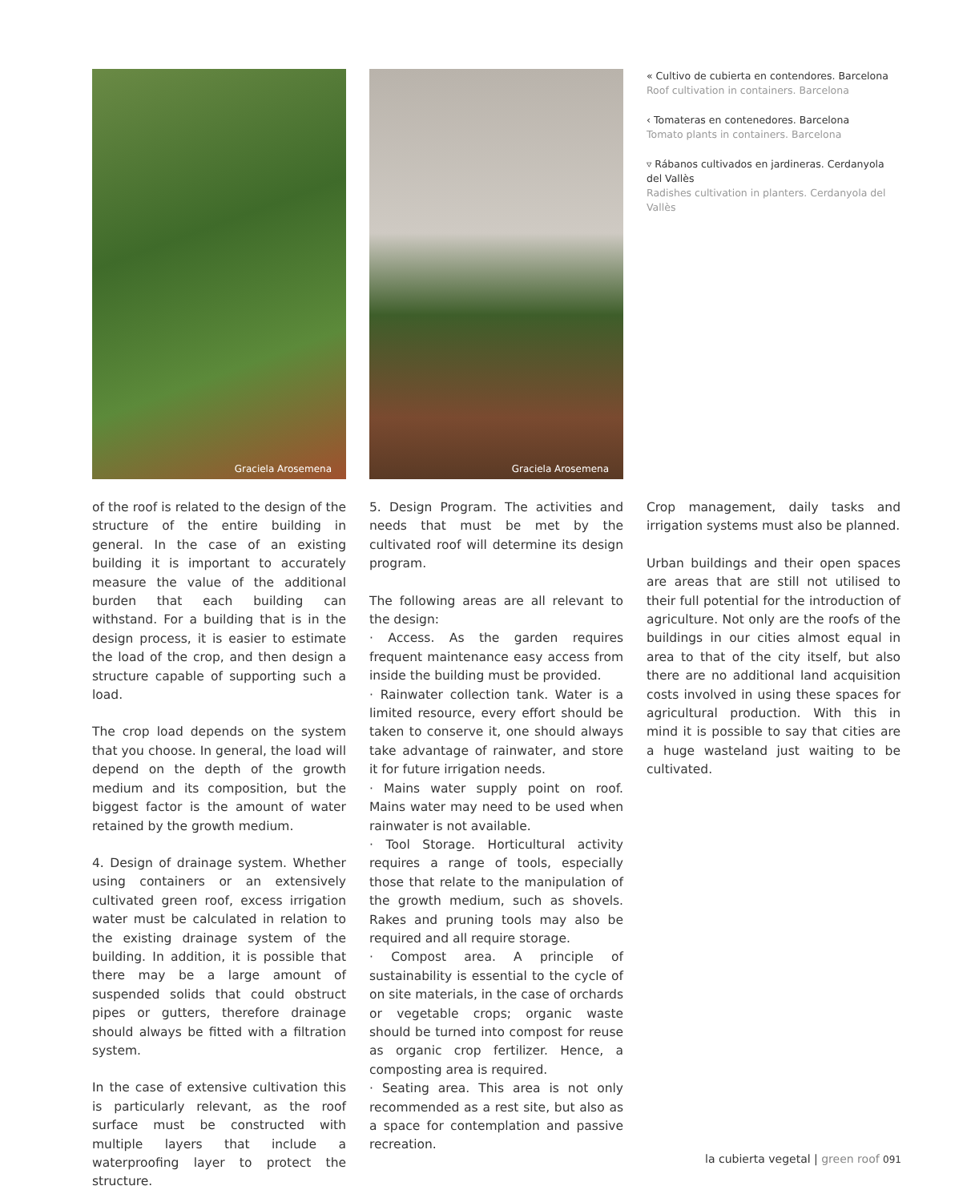Graciela Arosemena
Graciela Arosemena
« Cultivo de cubierta en contendores. Barcelona
Roof cultivation in containers. Barcelona
‹ Tomateras en contenedores. Barcelona
Tomato plants in containers. Barcelona
▿ Rábanos cultivados en jardineras. Cerdanyola del Vallès
Radishes cultivation in planters. Cerdanyola del Vallès
of the roof is related to the design of the structure of the entire building in general. In the case of an existing building it is important to accurately measure the value of the additional burden that each building can withstand. For a building that is in the design process, it is easier to estimate the load of the crop, and then design a structure capable of supporting such a load.
The crop load depends on the system that you choose. In general, the load will depend on the depth of the growth medium and its composition, but the biggest factor is the amount of water retained by the growth medium.
4. Design of drainage system. Whether using containers or an extensively cultivated green roof, excess irrigation water must be calculated in relation to the existing drainage system of the building. In addition, it is possible that there may be a large amount of suspended solids that could obstruct pipes or gutters, therefore drainage should always be fitted with a filtration system.
In the case of extensive cultivation this is particularly relevant, as the roof surface must be constructed with multiple layers that include a waterproofing layer to protect the structure.
5. Design Program. The activities and needs that must be met by the cultivated roof will determine its design program.
The following areas are all relevant to the design:
· Access. As the garden requires frequent maintenance easy access from inside the building must be provided.
· Rainwater collection tank. Water is a limited resource, every effort should be taken to conserve it, one should always take advantage of rainwater, and store it for future irrigation needs.
· Mains water supply point on roof. Mains water may need to be used when rainwater is not available.
· Tool Storage. Horticultural activity requires a range of tools, especially those that relate to the manipulation of the growth medium, such as shovels. Rakes and pruning tools may also be required and all require storage.
· Compost area. A principle of sustainability is essential to the cycle of on site materials, in the case of orchards or vegetable crops; organic waste should be turned into compost for reuse as organic crop fertilizer. Hence, a composting area is required.
· Seating area. This area is not only recommended as a rest site, but also as a space for contemplation and passive recreation.
Crop management, daily tasks and irrigation systems must also be planned.
Urban buildings and their open spaces are areas that are still not utilised to their full potential for the introduction of agriculture. Not only are the roofs of the buildings in our cities almost equal in area to that of the city itself, but also there are no additional land acquisition costs involved in using these spaces for agricultural production. With this in mind it is possible to say that cities are a huge wasteland just waiting to be cultivated.
la cubierta vegetal | green roof 091